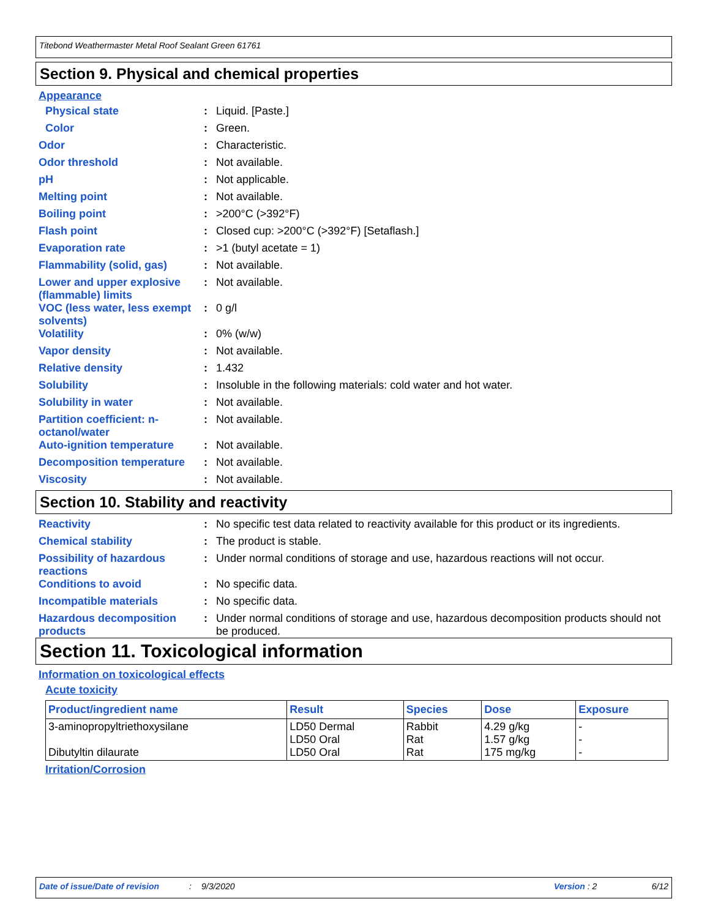Titebond Weathermaster Metal Roof Sealant Green 61761
Section 9. Physical and chemical properties
Appearance
Physical state : Liquid. [Paste.]
Color : Green.
Odor : Characteristic.
Odor threshold : Not available.
pH : Not applicable.
Melting point : Not available.
Boiling point : >200°C (>392°F)
Flash point : Closed cup: >200°C (>392°F) [Setaflash.]
Evaporation rate : >1 (butyl acetate = 1)
Flammability (solid, gas) : Not available.
Lower and upper explosive (flammable) limits
: Not available.
VOC (less water, less exempt solvents)
: 0 g/l
Volatility : 0% (w/w)
Vapor density : Not available.
Relative density : 1.432
Solubility : Insoluble in the following materials: cold water and hot water.
Solubility in water : Not available.
Partition coefficient: n-octanol/water
: Not available.
Auto-ignition temperature : Not available.
Decomposition temperature : Not available.
Viscosity : Not available.
Section 10. Stability and reactivity
Reactivity : No specific test data related to reactivity available for this product or its ingredients.
Chemical stability : The product is stable.
Possibility of hazardous reactions
: Under normal conditions of storage and use, hazardous reactions will not occur.
Conditions to avoid : No specific data.
Incompatible materials : No specific data.
Hazardous decomposition products
: Under normal conditions of storage and use, hazardous decomposition products should not be produced.
Section 11. Toxicological information
Information on toxicological effects
Acute toxicity
| Product/ingredient name | Result | Species | Dose | Exposure |
| --- | --- | --- | --- | --- |
| 3-aminopropyltriethoxysilane Dibutyltin dilaurate | LD50 Dermal LD50 Oral LD50 Oral | Rabbit Rat Rat | 4.29 g/kg 1.57 g/kg 175 mg/kg | - - - |
Irritation/Corrosion
Date of issue/Date of revision: 9/3/2020 Version : 2 6/12